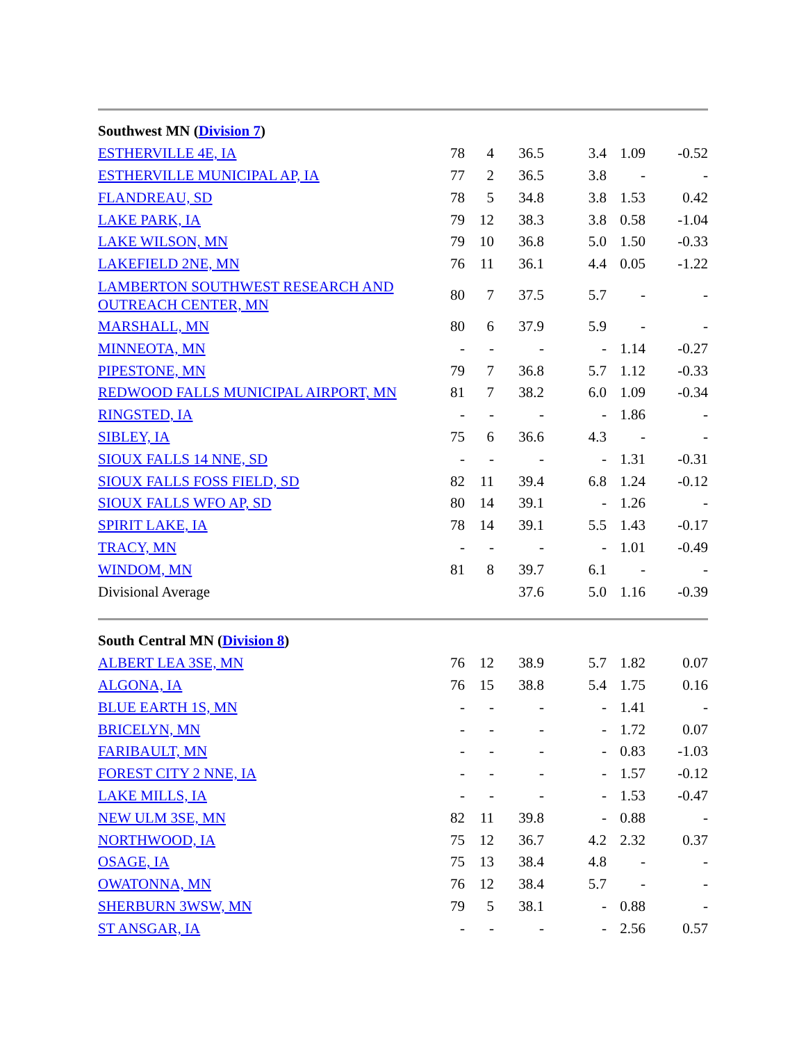| Southwest MN ( Division 7 ) | | | | | | |
| ESTHERVILLE 4E, IA | 78 | 4 | 36.5 | 3.4 | 1.09 | -0.52 |
| ESTHERVILLE MUNICIPAL AP, IA | 77 | 2 | 36.5 | 3.8 | - | - |
| FLANDREAU, SD | 78 | 5 | 34.8 | 3.8 | 1.53 | 0.42 |
| LAKE PARK, IA | 79 | 12 | 38.3 | 3.8 | 0.58 | -1.04 |
| LAKE WILSON, MN | 79 | 10 | 36.8 | 5.0 | 1.50 | -0.33 |
| LAKEFIELD 2NE, MN | 76 | 11 | 36.1 | 4.4 | 0.05 | -1.22 |
| LAMBERTON SOUTHWEST RESEARCH AND OUTREACH CENTER, MN | 80 | 7 | 37.5 | 5.7 | - | - |
| MARSHALL, MN | 80 | 6 | 37.9 | 5.9 | - | - |
| MINNEOTA, MN | - | - | - | - | 1.14 | -0.27 |
| PIPESTONE, MN | 79 | 7 | 36.8 | 5.7 | 1.12 | -0.33 |
| REDWOOD FALLS MUNICIPAL AIRPORT, MN | 81 | 7 | 38.2 | 6.0 | 1.09 | -0.34 |
| RINGSTED, IA | - | - | - | - | 1.86 | - |
| SIBLEY, IA | 75 | 6 | 36.6 | 4.3 | - | - |
| SIOUX FALLS 14 NNE, SD | - | - | - | - | 1.31 | -0.31 |
| SIOUX FALLS FOSS FIELD, SD | 82 | 11 | 39.4 | 6.8 | 1.24 | -0.12 |
| SIOUX FALLS WFO AP, SD | 80 | 14 | 39.1 | - | 1.26 | - |
| SPIRIT LAKE, IA | 78 | 14 | 39.1 | 5.5 | 1.43 | -0.17 |
| TRACY, MN | - | - | - | - | 1.01 | -0.49 |
| WINDOM, MN | 81 | 8 | 39.7 | 6.1 | - | - |
| Divisional Average | | | 37.6 | 5.0 | 1.16 | -0.39 |
| South Central MN ( Division 8 ) | | | | | | |
| ALBERT LEA 3SE, MN | 76 | 12 | 38.9 | 5.7 | 1.82 | 0.07 |
| ALGONA, IA | 76 | 15 | 38.8 | 5.4 | 1.75 | 0.16 |
| BLUE EARTH 1S, MN | - | - | - | - | 1.41 | - |
| BRICELYN, MN | - | - | - | - | 1.72 | 0.07 |
| FARIBAULT, MN | - | - | - | - | 0.83 | -1.03 |
| FOREST CITY 2 NNE, IA | - | - | - | - | 1.57 | -0.12 |
| LAKE MILLS, IA | - | - | - | - | 1.53 | -0.47 |
| NEW ULM 3SE, MN | 82 | 11 | 39.8 | - | 0.88 | - |
| NORTHWOOD, IA | 75 | 12 | 36.7 | 4.2 | 2.32 | 0.37 |
| OSAGE, IA | 75 | 13 | 38.4 | 4.8 | - | - |
| OWATONNA, MN | 76 | 12 | 38.4 | 5.7 | - | - |
| SHERBURN 3WSW, MN | 79 | 5 | 38.1 | - | 0.88 | - |
| ST ANSGAR, IA | - | - | - | - | 2.56 | 0.57 |